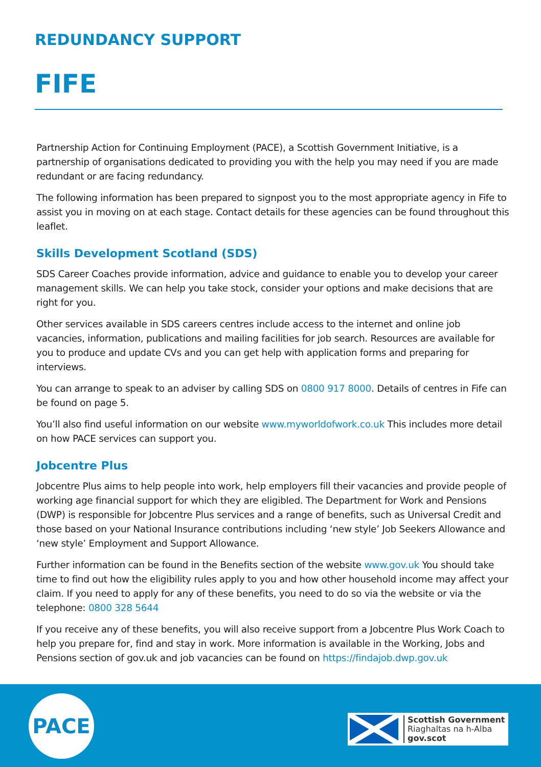REDUNDANCY SUPPORT
FIFE
Partnership Action for Continuing Employment (PACE), a Scottish Government Initiative, is a partnership of organisations dedicated to providing you with the help you may need if you are made redundant or are facing redundancy.
The following information has been prepared to signpost you to the most appropriate agency in Fife to assist you in moving on at each stage. Contact details for these agencies can be found throughout this leaflet.
Skills Development Scotland (SDS)
SDS Career Coaches provide information, advice and guidance to enable you to develop your career management skills. We can help you take stock, consider your options and make decisions that are right for you.
Other services available in SDS careers centres include access to the internet and online job vacancies, information, publications and mailing facilities for job search. Resources are available for you to produce and update CVs and you can get help with application forms and preparing for interviews.
You can arrange to speak to an adviser by calling SDS on 0800 917 8000. Details of centres in Fife can be found on page 5.
You’ll also find useful information on our website www.myworldofwork.co.uk This includes more detail on how PACE services can support you.
Jobcentre Plus
Jobcentre Plus aims to help people into work, help employers fill their vacancies and provide people of working age financial support for which they are eligibled. The Department for Work and Pensions (DWP) is responsible for Jobcentre Plus services and a range of benefits, such as Universal Credit and those based on your National Insurance contributions including ‘new style’ Job Seekers Allowance and ‘new style’ Employment and Support Allowance.
Further information can be found in the Benefits section of the website www.gov.uk You should take time to find out how the eligibility rules apply to you and how other household income may affect your claim. If you need to apply for any of these benefits, you need to do so via the website or via the telephone: 0800 328 5644
If you receive any of these benefits, you will also receive support from a Jobcentre Plus Work Coach to help you prepare for, find and stay in work. More information is available in the Working, Jobs and Pensions section of gov.uk and job vacancies can be found on https://findajob.dwp.gov.uk
PACE
Scottish Government
Riaghaltas na h-Alba
gov.scot